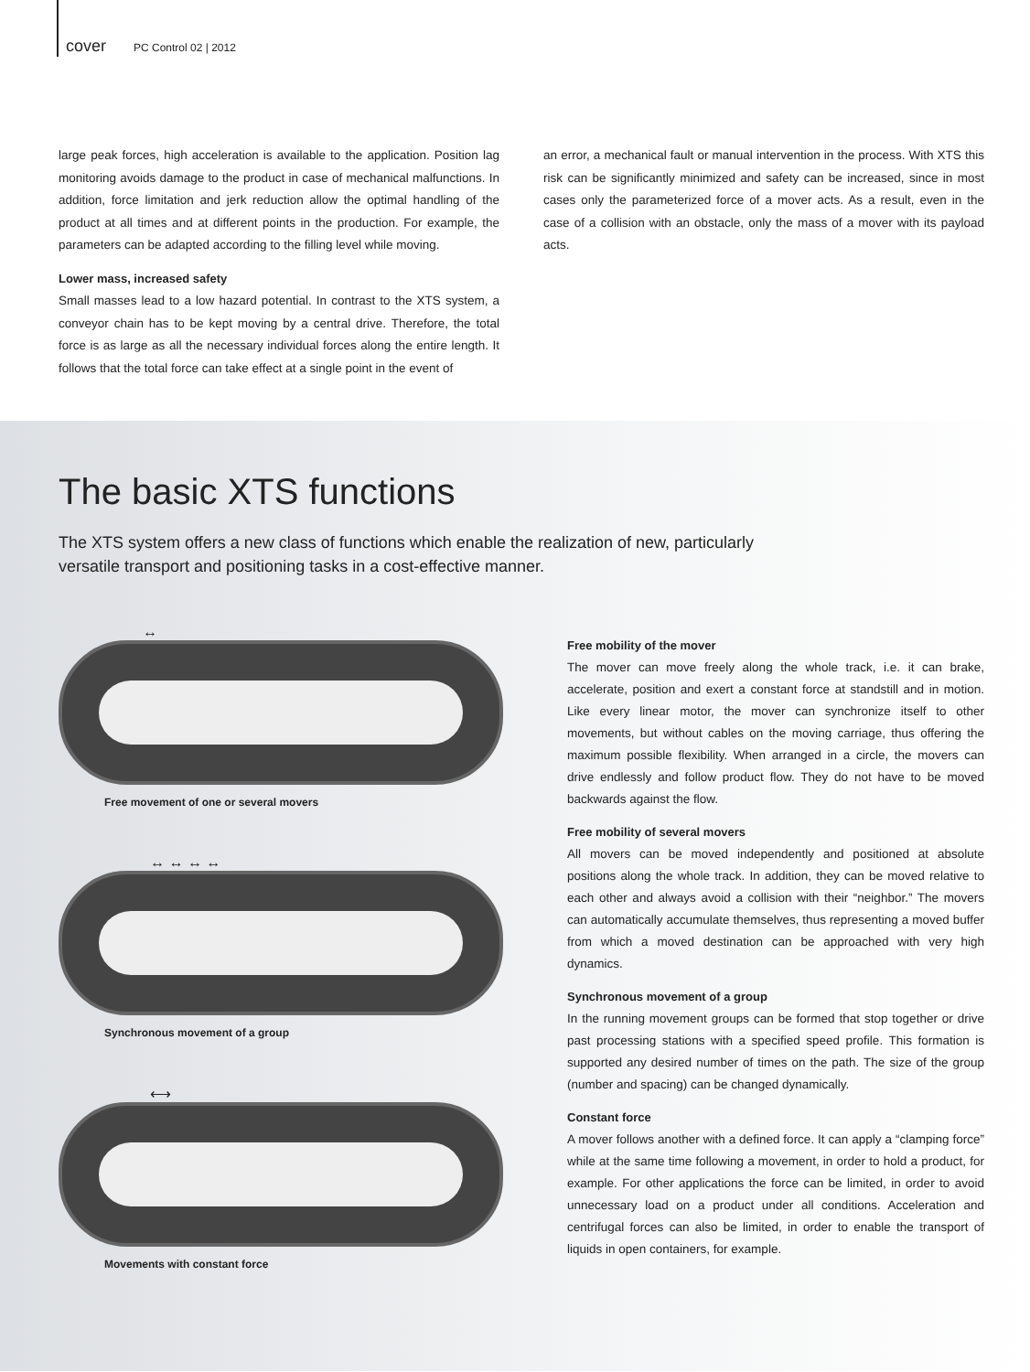cover PC Control 02 | 2012
large peak forces, high acceleration is available to the application. Position lag monitoring avoids damage to the product in case of mechanical malfunctions. In addition, force limitation and jerk reduction allow the optimal handling of the product at all times and at different points in the production. For example, the parameters can be adapted according to the filling level while moving.
Lower mass, increased safety
Small masses lead to a low hazard potential. In contrast to the XTS system, a conveyor chain has to be kept moving by a central drive. Therefore, the total force is as large as all the necessary individual forces along the entire length. It follows that the total force can take effect at a single point in the event of
an error, a mechanical fault or manual intervention in the process. With XTS this risk can be significantly minimized and safety can be increased, since in most cases only the parameterized force of a mover acts. As a result, even in the case of a collision with an obstacle, only the mass of a mover with its payload acts.
The basic XTS functions
The XTS system offers a new class of functions which enable the realization of new, particularly versatile transport and positioning tasks in a cost-effective manner.
↔
Free movement of one or several movers
↔ ↔ ↔ ↔
Synchronous movement of a group
⟷
Movements with constant force
Free mobility of the mover
The mover can move freely along the whole track, i.e. it can brake, accelerate, position and exert a constant force at standstill and in motion. Like every linear motor, the mover can synchronize itself to other movements, but without cables on the moving carriage, thus offering the maximum possible flexibility. When arranged in a circle, the movers can drive endlessly and follow product flow. They do not have to be moved backwards against the flow.
Free mobility of several movers
All movers can be moved independently and positioned at absolute positions along the whole track. In addition, they can be moved relative to each other and always avoid a collision with their “neighbor.” The movers can automatically accumulate themselves, thus representing a moved buffer from which a moved destination can be approached with very high dynamics.
Synchronous movement of a group
In the running movement groups can be formed that stop together or drive past processing stations with a specified speed profile. This formation is supported any desired number of times on the path. The size of the group (number and spacing) can be changed dynamically.
Constant force
A mover follows another with a defined force. It can apply a “clamping force” while at the same time following a movement, in order to hold a product, for example. For other applications the force can be limited, in order to avoid unnecessary load on a product under all conditions. Acceleration and centrifugal forces can also be limited, in order to enable the transport of liquids in open containers, for example.